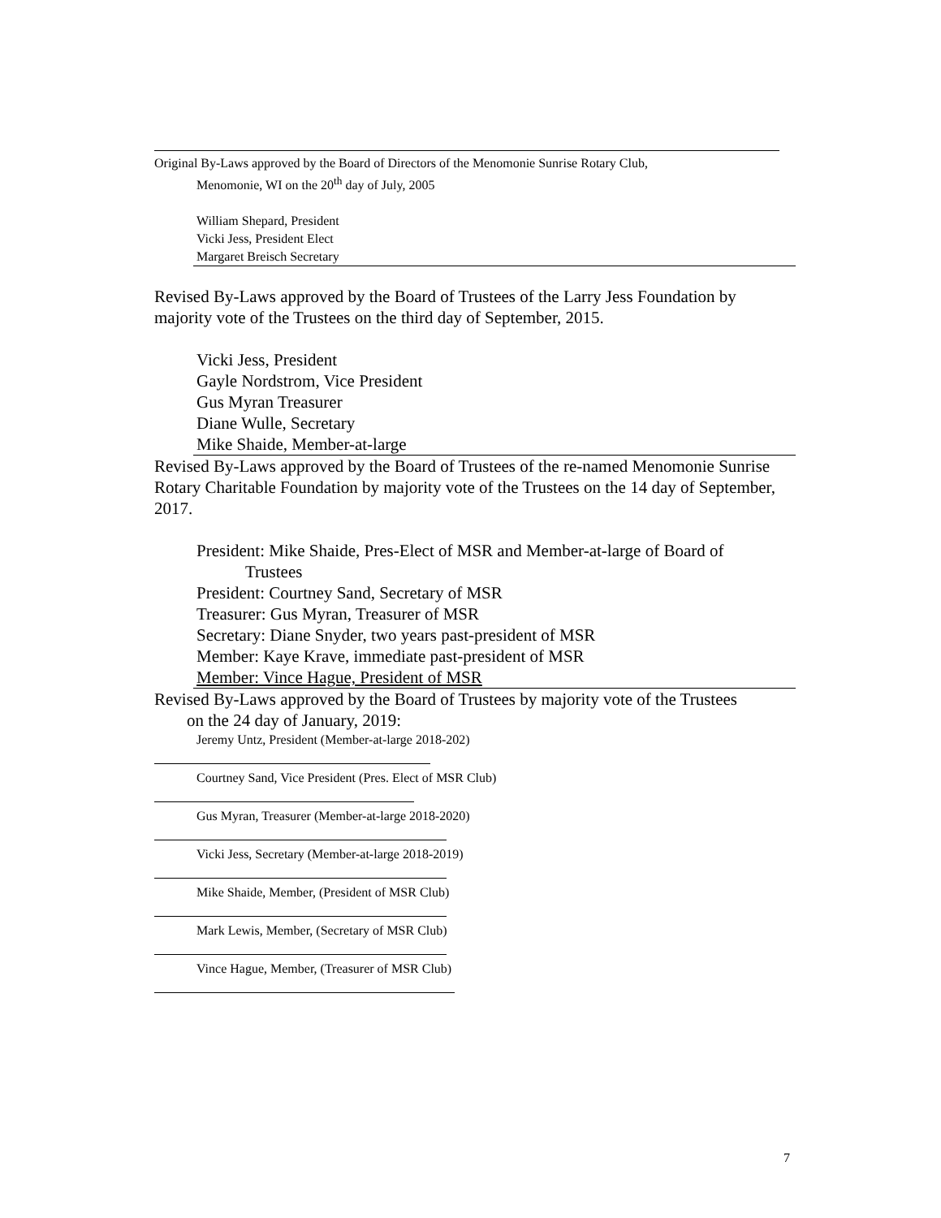Original By-Laws approved by the Board of Directors of the Menomonie Sunrise Rotary Club,
Menomonie, WI on the 20<sup>th</sup> day of July, 2005
William Shepard, President
Vicki Jess, President Elect
Margaret Breisch Secretary
Revised By-Laws approved by the Board of Trustees of the Larry Jess Foundation by majority vote of the Trustees on the third day of September, 2015.
Vicki Jess, President
Gayle Nordstrom, Vice President
Gus Myran Treasurer
Diane Wulle, Secretary
Mike Shaide, Member-at-large
Revised By-Laws approved by the Board of Trustees of the re-named Menomonie Sunrise Rotary Charitable Foundation by majority vote of the Trustees on the 14 day of September, 2017.
President: Mike Shaide, Pres-Elect of MSR and Member-at-large of Board of
Trustees
President: Courtney Sand, Secretary of MSR
Treasurer: Gus Myran, Treasurer of MSR
Secretary: Diane Snyder, two years past-president of MSR
Member: Kaye Krave, immediate past-president of MSR
Member: Vince Hague, President of MSR
Revised By-Laws approved by the Board of Trustees by majority vote of the Trustees
on the 24 day of January, 2019:
Jeremy Untz, President (Member-at-large 2018-202)
Courtney Sand, Vice President (Pres. Elect of MSR Club)
Gus Myran, Treasurer (Member-at-large 2018-2020)
Vicki Jess, Secretary (Member-at-large 2018-2019)
Mike Shaide, Member, (President of MSR Club)
Mark Lewis, Member, (Secretary of MSR Club)
Vince Hague, Member, (Treasurer of MSR Club)
7